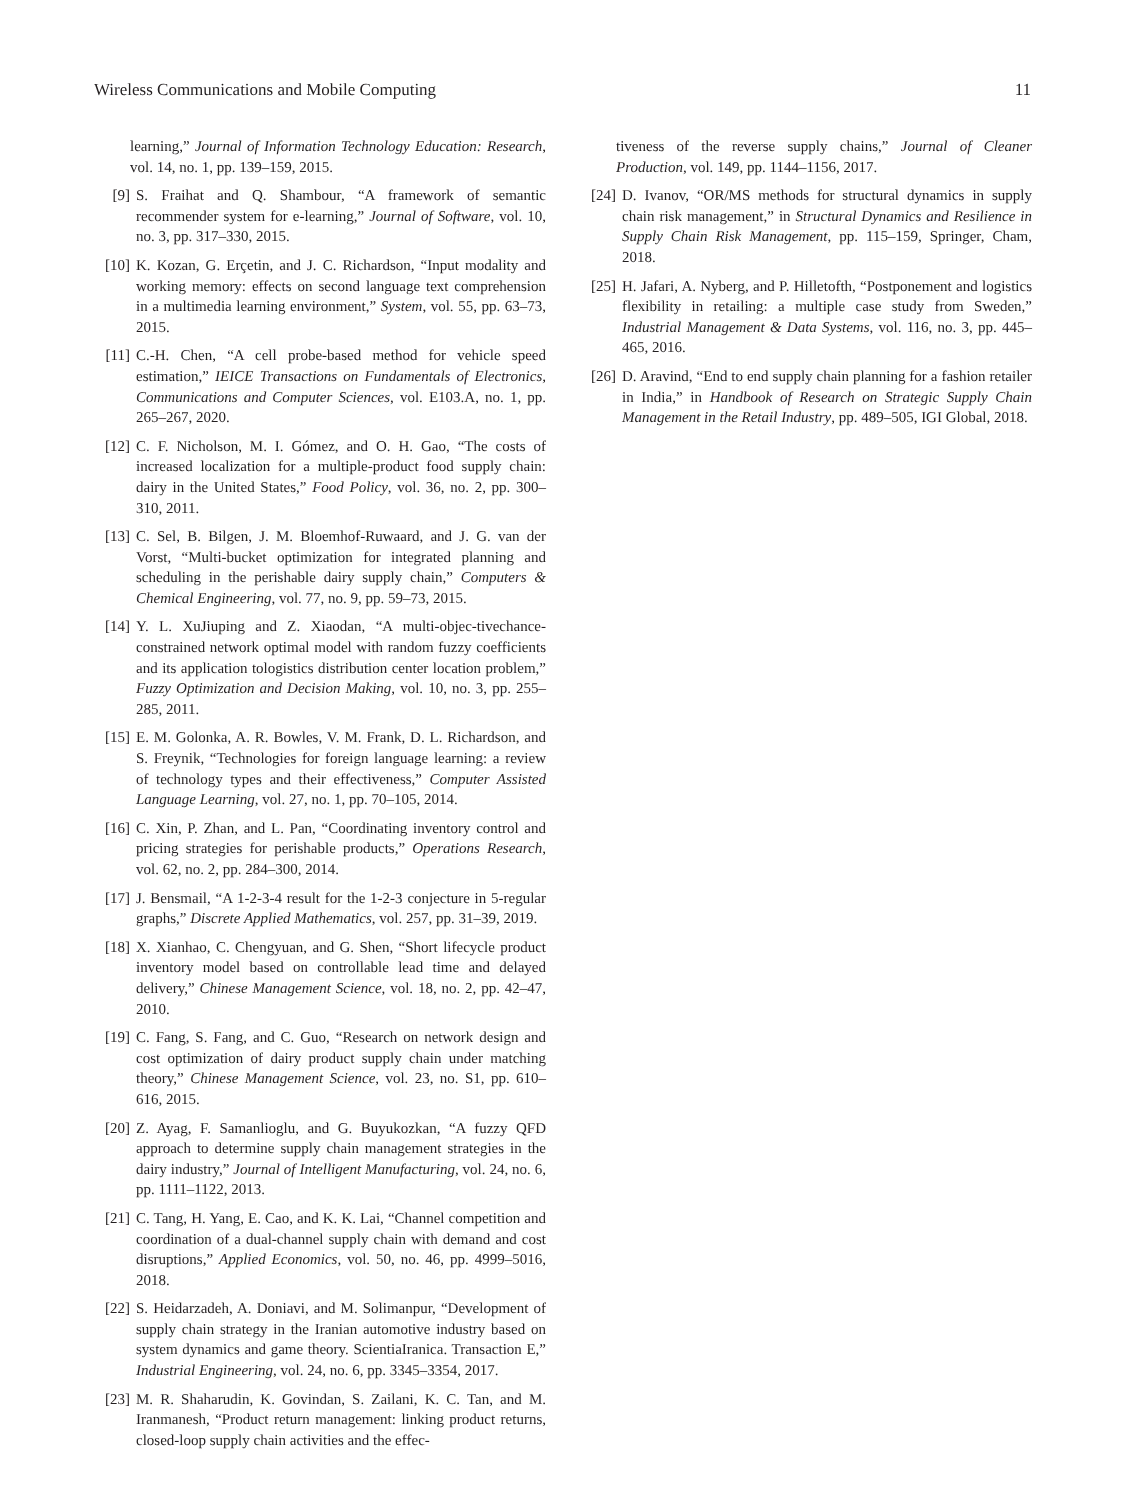Wireless Communications and Mobile Computing 11
learning,” Journal of Information Technology Education: Research, vol. 14, no. 1, pp. 139–159, 2015.
[9] S. Fraihat and Q. Shambour, “A framework of semantic recommender system for e-learning,” Journal of Software, vol. 10, no. 3, pp. 317–330, 2015.
[10] K. Kozan, G. Erçetin, and J. C. Richardson, “Input modality and working memory: effects on second language text comprehension in a multimedia learning environment,” System, vol. 55, pp. 63–73, 2015.
[11] C.-H. Chen, “A cell probe-based method for vehicle speed estimation,” IEICE Transactions on Fundamentals of Electronics, Communications and Computer Sciences, vol. E103.A, no. 1, pp. 265–267, 2020.
[12] C. F. Nicholson, M. I. Gómez, and O. H. Gao, “The costs of increased localization for a multiple-product food supply chain: dairy in the United States,” Food Policy, vol. 36, no. 2, pp. 300–310, 2011.
[13] C. Sel, B. Bilgen, J. M. Bloemhof-Ruwaard, and J. G. van der Vorst, “Multi-bucket optimization for integrated planning and scheduling in the perishable dairy supply chain,” Computers & Chemical Engineering, vol. 77, no. 9, pp. 59–73, 2015.
[14] Y. L. XuJiuping and Z. Xiaodan, “A multi-objec-tivechance-constrained network optimal model with random fuzzy coefficients and its application tologistics distribution center location problem,” Fuzzy Optimization and Decision Making, vol. 10, no. 3, pp. 255–285, 2011.
[15] E. M. Golonka, A. R. Bowles, V. M. Frank, D. L. Richardson, and S. Freynik, “Technologies for foreign language learning: a review of technology types and their effectiveness,” Computer Assisted Language Learning, vol. 27, no. 1, pp. 70–105, 2014.
[16] C. Xin, P. Zhan, and L. Pan, “Coordinating inventory control and pricing strategies for perishable products,” Operations Research, vol. 62, no. 2, pp. 284–300, 2014.
[17] J. Bensmail, “A 1-2-3-4 result for the 1-2-3 conjecture in 5-regular graphs,” Discrete Applied Mathematics, vol. 257, pp. 31–39, 2019.
[18] X. Xianhao, C. Chengyuan, and G. Shen, “Short lifecycle product inventory model based on controllable lead time and delayed delivery,” Chinese Management Science, vol. 18, no. 2, pp. 42–47, 2010.
[19] C. Fang, S. Fang, and C. Guo, “Research on network design and cost optimization of dairy product supply chain under matching theory,” Chinese Management Science, vol. 23, no. S1, pp. 610–616, 2015.
[20] Z. Ayag, F. Samanlioglu, and G. Buyukozkan, “A fuzzy QFD approach to determine supply chain management strategies in the dairy industry,” Journal of Intelligent Manufacturing, vol. 24, no. 6, pp. 1111–1122, 2013.
[21] C. Tang, H. Yang, E. Cao, and K. K. Lai, “Channel competition and coordination of a dual-channel supply chain with demand and cost disruptions,” Applied Economics, vol. 50, no. 46, pp. 4999–5016, 2018.
[22] S. Heidarzadeh, A. Doniavi, and M. Solimanpur, “Development of supply chain strategy in the Iranian automotive industry based on system dynamics and game theory. ScientiaIranica. Transaction E,” Industrial Engineering, vol. 24, no. 6, pp. 3345–3354, 2017.
[23] M. R. Shaharudin, K. Govindan, S. Zailani, K. C. Tan, and M. Iranmanesh, “Product return management: linking product returns, closed-loop supply chain activities and the effec-
tiveness of the reverse supply chains,” Journal of Cleaner Production, vol. 149, pp. 1144–1156, 2017.
[24] D. Ivanov, “OR/MS methods for structural dynamics in supply chain risk management,” in Structural Dynamics and Resilience in Supply Chain Risk Management, pp. 115–159, Springer, Cham, 2018.
[25] H. Jafari, A. Nyberg, and P. Hilletofth, “Postponement and logistics flexibility in retailing: a multiple case study from Sweden,” Industrial Management & Data Systems, vol. 116, no. 3, pp. 445–465, 2016.
[26] D. Aravind, “End to end supply chain planning for a fashion retailer in India,” in Handbook of Research on Strategic Supply Chain Management in the Retail Industry, pp. 489–505, IGI Global, 2018.